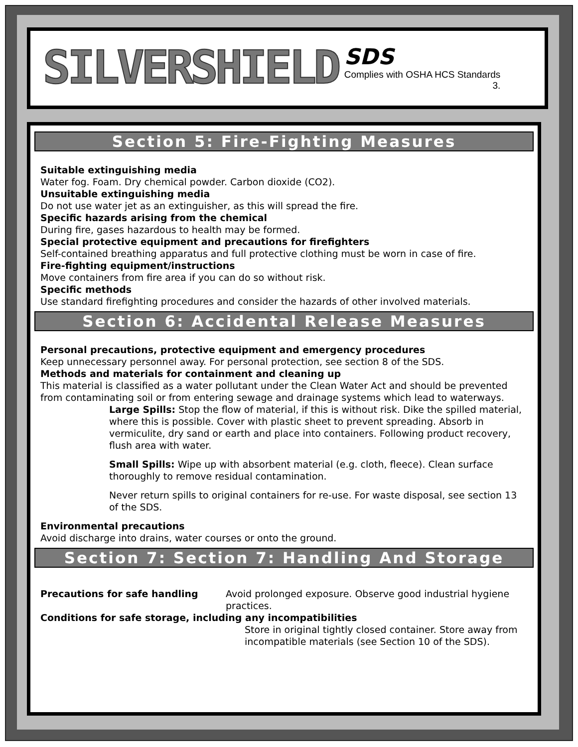SILVERSHIELD
SDS
Complies with OSHA HCS Standards
3.
Section 5: Fire-Fighting Measures
Suitable extinguishing media
Water fog. Foam. Dry chemical powder. Carbon dioxide (CO2).
Unsuitable extinguishing media
Do not use water jet as an extinguisher, as this will spread the fire.
Specific hazards arising from the chemical
During fire, gases hazardous to health may be formed.
Special protective equipment and precautions for firefighters
Self-contained breathing apparatus and full protective clothing must be worn in case of fire.
Fire-fighting equipment/instructions
Move containers from fire area if you can do so without risk.
Specific methods
Use standard firefighting procedures and consider the hazards of other involved materials.
Section 6: Accidental Release Measures
Personal precautions, protective equipment and emergency procedures
Keep unnecessary personnel away. For personal protection, see section 8 of the SDS.
Methods and materials for containment and cleaning up
This material is classified as a water pollutant under the Clean Water Act and should be prevented from contaminating soil or from entering sewage and drainage systems which lead to waterways.
Large Spills: Stop the flow of material, if this is without risk. Dike the spilled material, where this is possible. Cover with plastic sheet to prevent spreading. Absorb in vermiculite, dry sand or earth and place into containers. Following product recovery, flush area with water.
Small Spills: Wipe up with absorbent material (e.g. cloth, fleece). Clean surface thoroughly to remove residual contamination.
Never return spills to original containers for re-use. For waste disposal, see section 13 of the SDS.
Environmental precautions
Avoid discharge into drains, water courses or onto the ground.
Section 7: Section 7: Handling And Storage
Precautions for safe handling Avoid prolonged exposure. Observe good industrial hygiene practices.
Conditions for safe storage, including any incompatibilities
Store in original tightly closed container. Store away from incompatible materials (see Section 10 of the SDS).